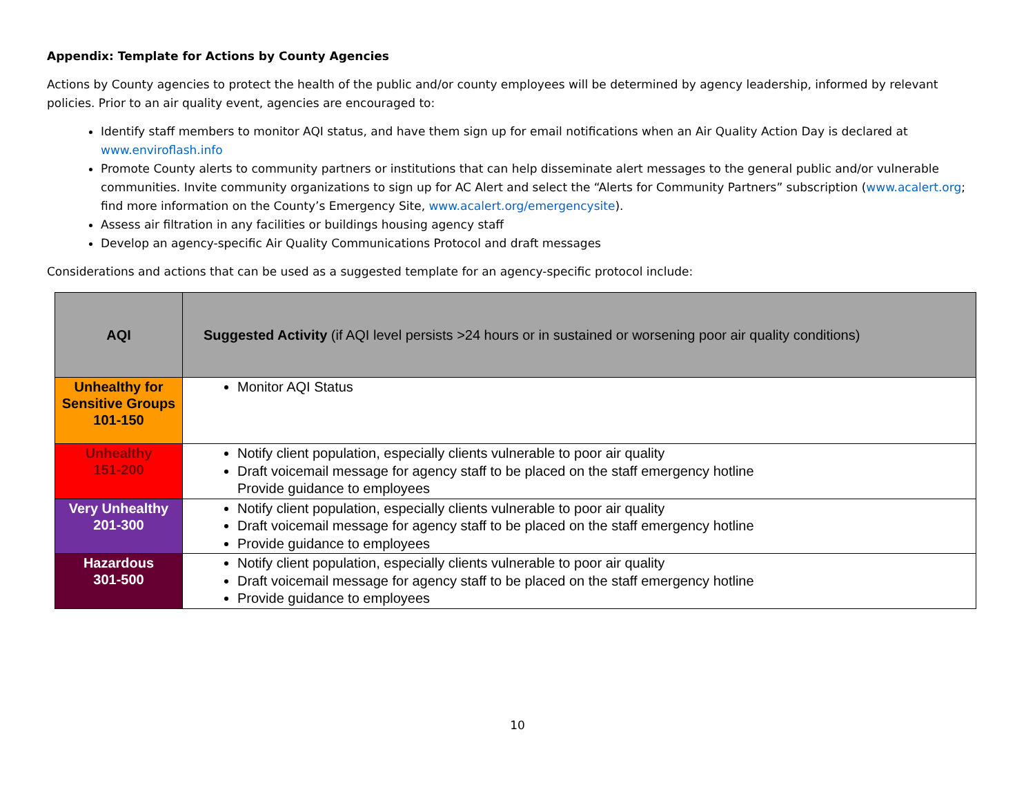Appendix: Template for Actions by County Agencies
Actions by County agencies to protect the health of the public and/or county employees will be determined by agency leadership, informed by relevant policies. Prior to an air quality event, agencies are encouraged to:
Identify staff members to monitor AQI status, and have them sign up for email notifications when an Air Quality Action Day is declared at www.enviroflash.info
Promote County alerts to community partners or institutions that can help disseminate alert messages to the general public and/or vulnerable communities. Invite community organizations to sign up for AC Alert and select the “Alerts for Community Partners” subscription (www.acalert.org; find more information on the County’s Emergency Site, www.acalert.org/emergencysite).
Assess air filtration in any facilities or buildings housing agency staff
Develop an agency-specific Air Quality Communications Protocol and draft messages
Considerations and actions that can be used as a suggested template for an agency-specific protocol include:
| AQI | Suggested Activity (if AQI level persists >24 hours or in sustained or worsening poor air quality conditions) |
| --- | --- |
| Unhealthy for Sensitive Groups 101-150 | Monitor AQI Status |
| Unhealthy 151-200 | Notify client population, especially clients vulnerable to poor air quality Draft voicemail message for agency staff to be placed on the staff emergency hotline Provide guidance to employees |
| Very Unhealthy 201-300 | Notify client population, especially clients vulnerable to poor air quality Draft voicemail message for agency staff to be placed on the staff emergency hotline Provide guidance to employees |
| Hazardous 301-500 | Notify client population, especially clients vulnerable to poor air quality Draft voicemail message for agency staff to be placed on the staff emergency hotline Provide guidance to employees |
10